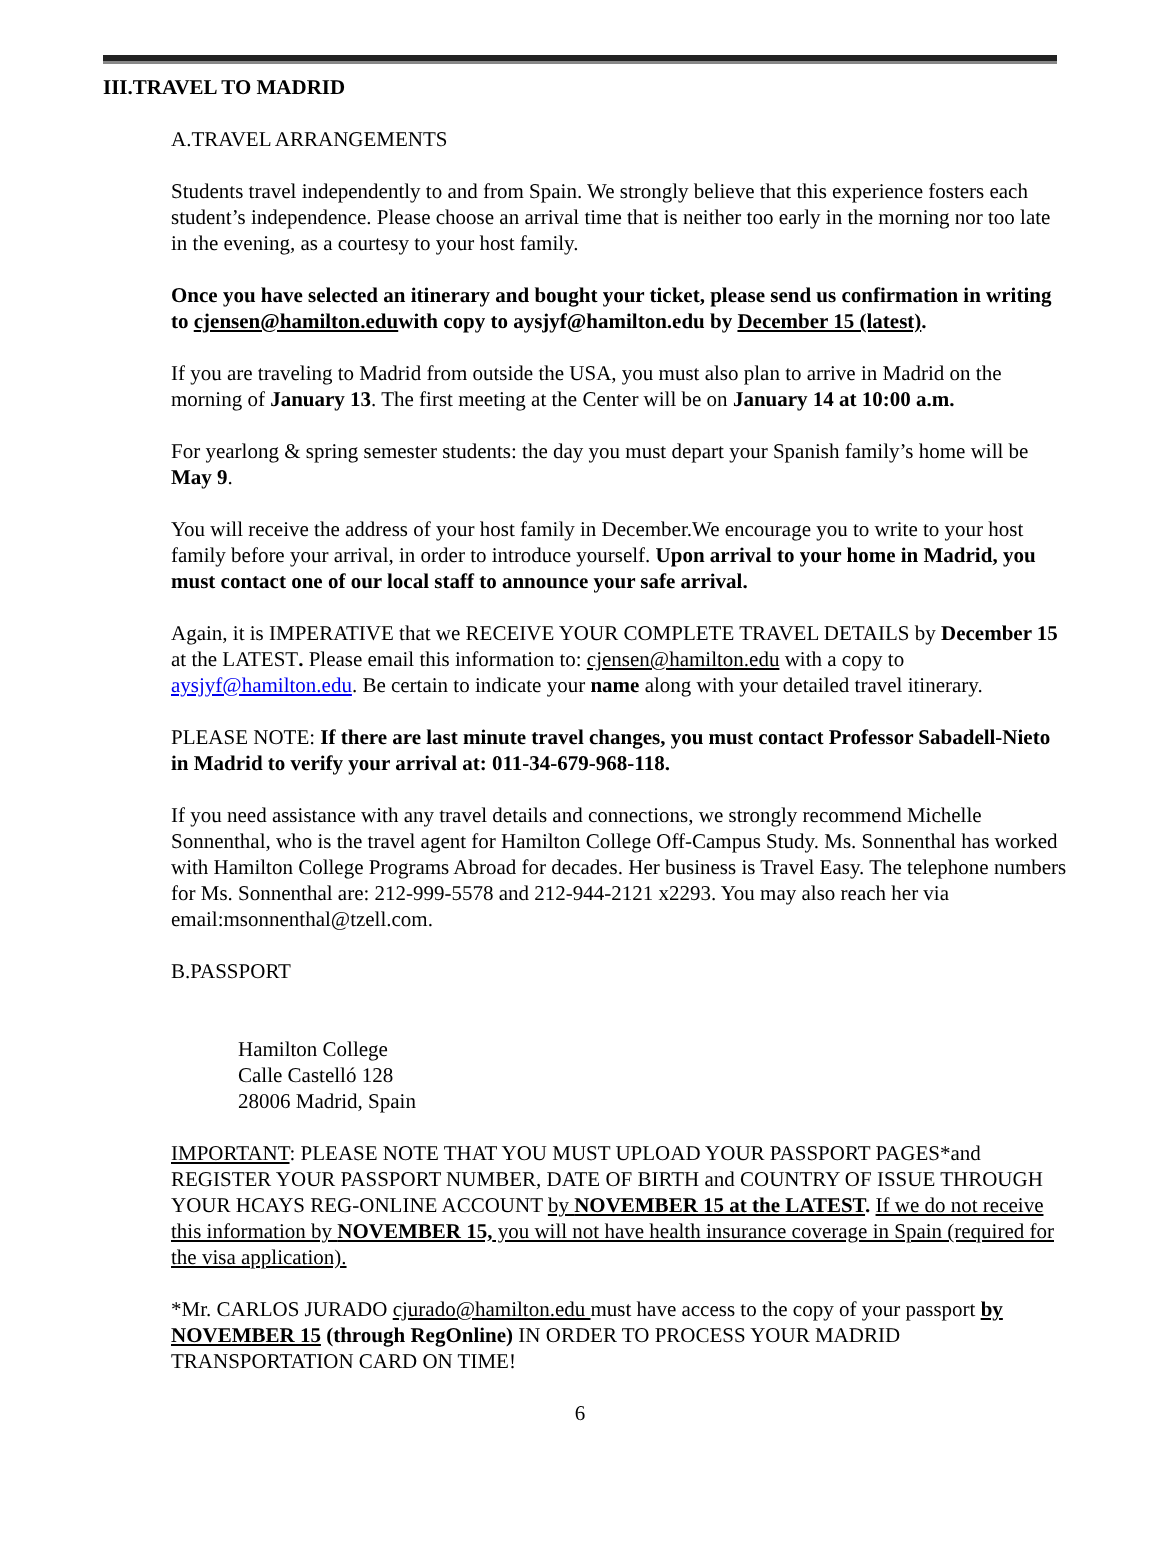III.TRAVEL TO MADRID
A.TRAVEL ARRANGEMENTS
Students travel independently to and from Spain. We strongly believe that this experience fosters each student’s independence. Please choose an arrival time that is neither too early in the morning nor too late in the evening, as a courtesy to your host family.
Once you have selected an itinerary and bought your ticket, please send us confirmation in writing to cjensen@hamilton.eduwith copy to aysjyf@hamilton.edu by December 15 (latest).
If you are traveling to Madrid from outside the USA, you must also plan to arrive in Madrid on the morning of January 13. The first meeting at the Center will be on January 14 at 10:00 a.m.
For yearlong & spring semester students: the day you must depart your Spanish family’s home will be May 9.
You will receive the address of your host family in December.We encourage you to write to your host family before your arrival, in order to introduce yourself. Upon arrival to your home in Madrid, you must contact one of our local staff to announce your safe arrival.
Again, it is IMPERATIVE that we RECEIVE YOUR COMPLETE TRAVEL DETAILS by December 15 at the LATEST. Please email this information to: cjensen@hamilton.edu with a copy to aysjyf@hamilton.edu. Be certain to indicate your name along with your detailed travel itinerary.
PLEASE NOTE: If there are last minute travel changes, you must contact Professor Sabadell-Nieto in Madrid to verify your arrival at: 011-34-679-968-118.
If you need assistance with any travel details and connections, we strongly recommend Michelle Sonnenthal, who is the travel agent for Hamilton College Off-Campus Study. Ms. Sonnenthal has worked with Hamilton College Programs Abroad for decades. Her business is Travel Easy. The telephone numbers for Ms. Sonnenthal are: 212-999-5578 and 212-944-2121 x2293. You may also reach her via email:msonnenthal@tzell.com.
B.PASSPORT
Hamilton College
Calle Castelló 128
28006 Madrid, Spain
IMPORTANT: PLEASE NOTE THAT YOU MUST UPLOAD YOUR PASSPORT PAGES*and REGISTER YOUR PASSPORT NUMBER, DATE OF BIRTH and COUNTRY OF ISSUE THROUGH YOUR HCAYS REG-ONLINE ACCOUNT by NOVEMBER 15 at the LATEST. If we do not receive this information by NOVEMBER 15, you will not have health insurance coverage in Spain (required for the visa application).
*Mr. CARLOS JURADO cjurado@hamilton.edu must have access to the copy of your passport by NOVEMBER 15 (through RegOnline) IN ORDER TO PROCESS YOUR MADRID TRANSPORTATION CARD ON TIME!
6